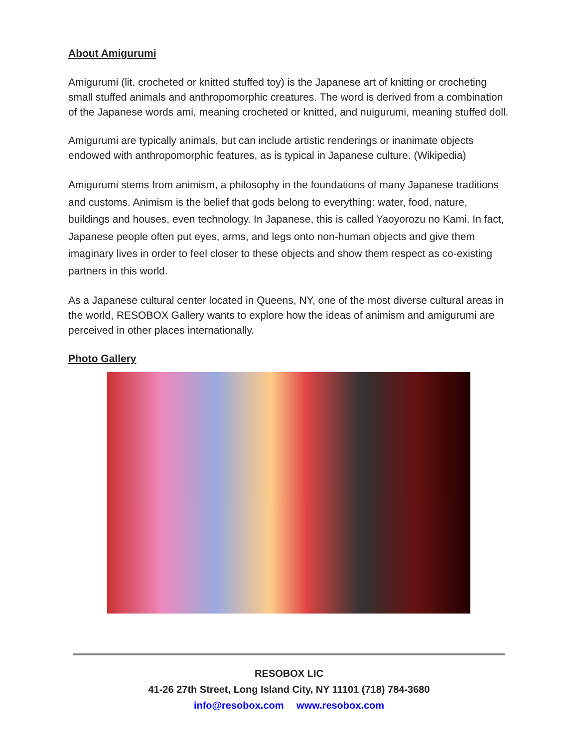About Amigurumi
Amigurumi (lit. crocheted or knitted stuffed toy) is the Japanese art of knitting or crocheting small stuffed animals and anthropomorphic creatures. The word is derived from a combination of the Japanese words ami, meaning crocheted or knitted, and nuigurumi, meaning stuffed doll.
Amigurumi are typically animals, but can include artistic renderings or inanimate objects endowed with anthropomorphic features, as is typical in Japanese culture. (Wikipedia)
Amigurumi stems from animism, a philosophy in the foundations of many Japanese traditions and customs. Animism is the belief that gods belong to everything: water, food, nature, buildings and houses, even technology. In Japanese, this is called Yaoyorozu no Kami. In fact, Japanese people often put eyes, arms, and legs onto non-human objects and give them imaginary lives in order to feel closer to these objects and show them respect as co-existing partners in this world.
As a Japanese cultural center located in Queens, NY, one of the most diverse cultural areas in the world, RESOBOX Gallery wants to explore how the ideas of animism and amigurumi are perceived in other places internationally.
Photo Gallery
RESOBOX LIC
41-26 27th Street, Long Island City, NY 11101 (718) 784-3680
info@resobox.com www.resobox.com